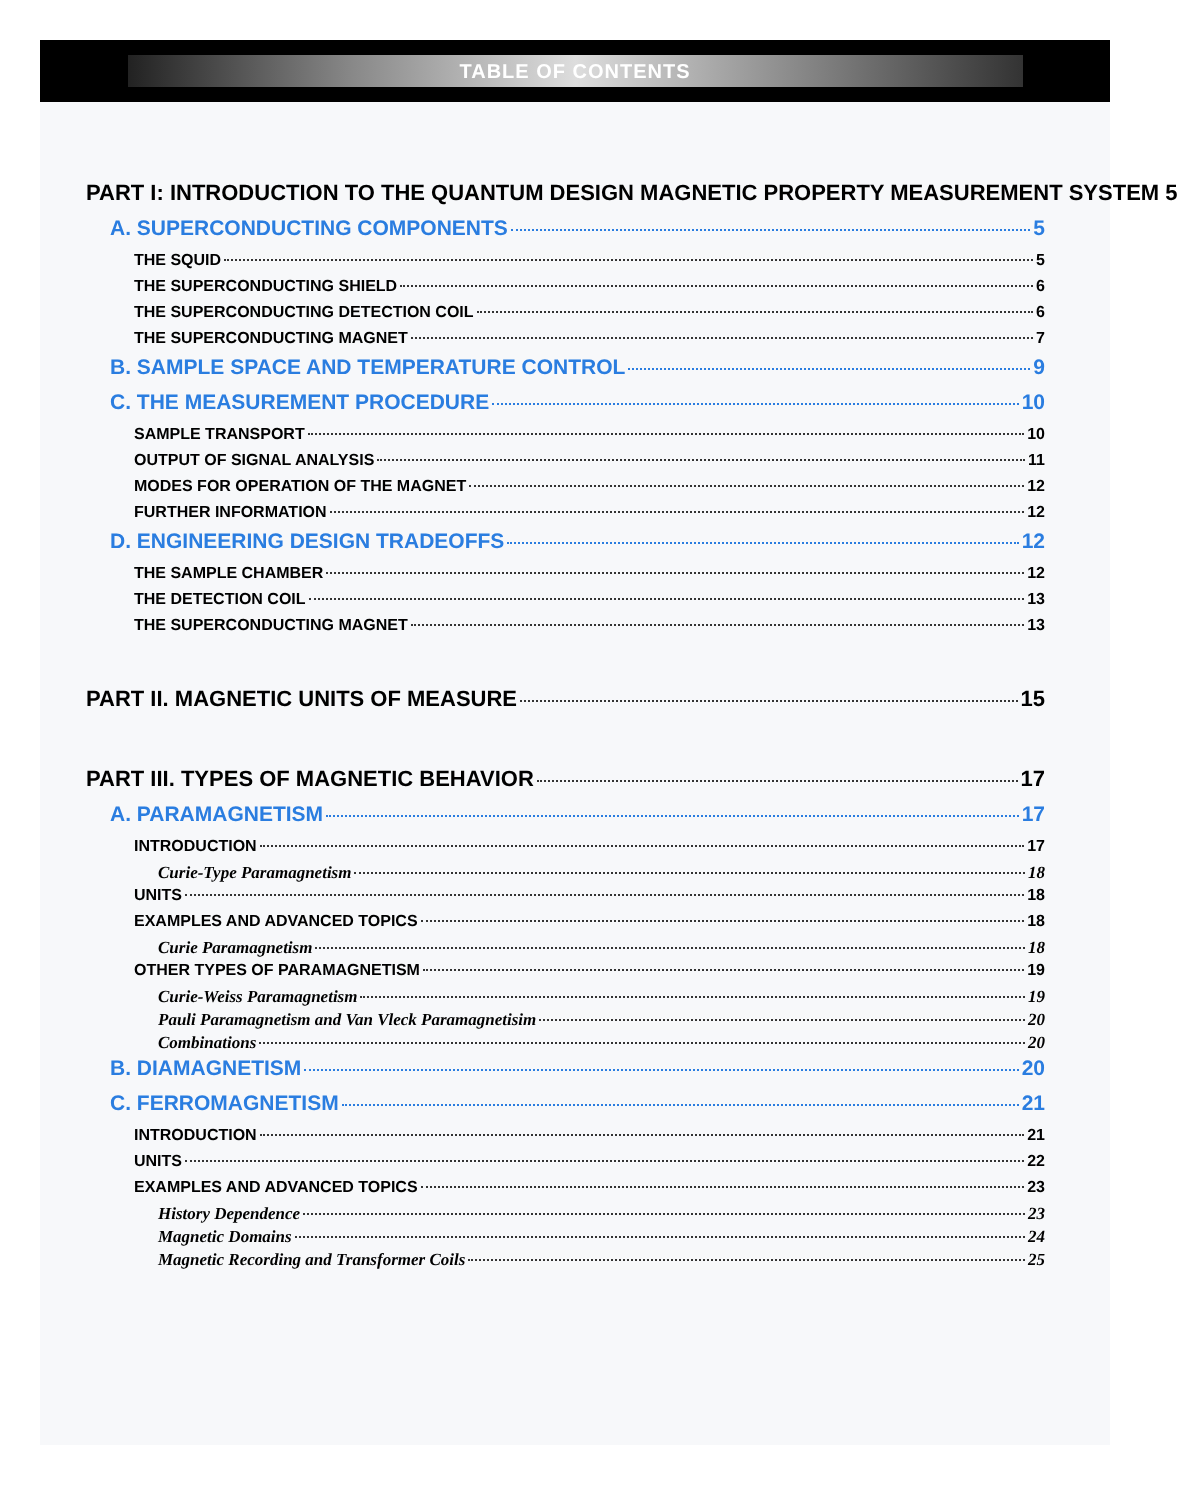TABLE OF CONTENTS
PART I: INTRODUCTION TO THE QUANTUM DESIGN MAGNETIC PROPERTY MEASUREMENT SYSTEM 5
A. SUPERCONDUCTING COMPONENTS 5
THE SQUID 5
THE SUPERCONDUCTING SHIELD 6
THE SUPERCONDUCTING DETECTION COIL 6
THE SUPERCONDUCTING MAGNET 7
B. SAMPLE SPACE AND TEMPERATURE CONTROL 9
C. THE MEASUREMENT PROCEDURE 10
SAMPLE TRANSPORT 10
OUTPUT OF SIGNAL ANALYSIS 11
MODES FOR OPERATION OF THE MAGNET 12
FURTHER INFORMATION 12
D. ENGINEERING DESIGN TRADEOFFS 12
THE SAMPLE CHAMBER 12
THE DETECTION COIL 13
THE SUPERCONDUCTING MAGNET 13
PART II. MAGNETIC UNITS OF MEASURE 15
PART III. TYPES OF MAGNETIC BEHAVIOR 17
A. PARAMAGNETISM 17
INTRODUCTION 17
Curie-Type Paramagnetism 18
UNITS 18
EXAMPLES AND ADVANCED TOPICS 18
Curie Paramagnetism 18
OTHER TYPES OF PARAMAGNETISM 19
Curie-Weiss Paramagnetism 19
Pauli Paramagnetism and Van Vleck Paramagnetisim 20
Combinations 20
B. DIAMAGNETISM 20
C. FERROMAGNETISM 21
INTRODUCTION 21
UNITS 22
EXAMPLES AND ADVANCED TOPICS 23
History Dependence 23
Magnetic Domains 24
Magnetic Recording and Transformer Coils 25